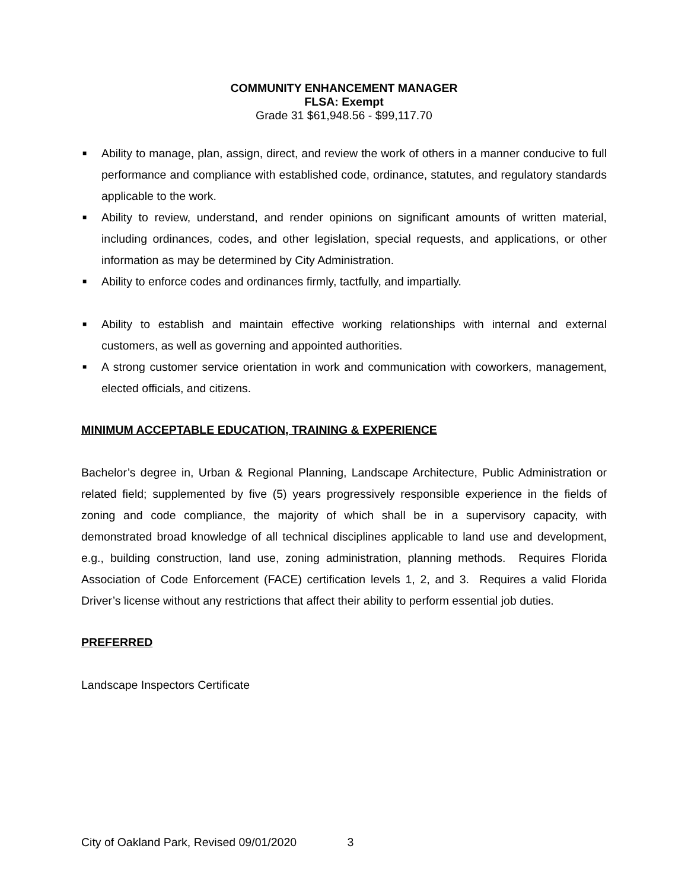COMMUNITY ENHANCEMENT MANAGER
FLSA: Exempt
Grade 31 $61,948.56 - $99,117.70
■ Ability to manage, plan, assign, direct, and review the work of others in a manner conducive to full performance and compliance with established code, ordinance, statutes, and regulatory standards applicable to the work.
■ Ability to review, understand, and render opinions on significant amounts of written material, including ordinances, codes, and other legislation, special requests, and applications, or other information as may be determined by City Administration.
■ Ability to enforce codes and ordinances firmly, tactfully, and impartially.
■ Ability to establish and maintain effective working relationships with internal and external customers, as well as governing and appointed authorities.
■ A strong customer service orientation in work and communication with coworkers, management, elected officials, and citizens.
MINIMUM ACCEPTABLE EDUCATION, TRAINING & EXPERIENCE
Bachelor’s degree in, Urban & Regional Planning, Landscape Architecture, Public Administration or related field; supplemented by five (5) years progressively responsible experience in the fields of zoning and code compliance, the majority of which shall be in a supervisory capacity, with demonstrated broad knowledge of all technical disciplines applicable to land use and development, e.g., building construction, land use, zoning administration, planning methods. Requires Florida Association of Code Enforcement (FACE) certification levels 1, 2, and 3. Requires a valid Florida Driver’s license without any restrictions that affect their ability to perform essential job duties.
PREFERRED
Landscape Inspectors Certificate
City of Oakland Park, Revised 09/01/2020 3